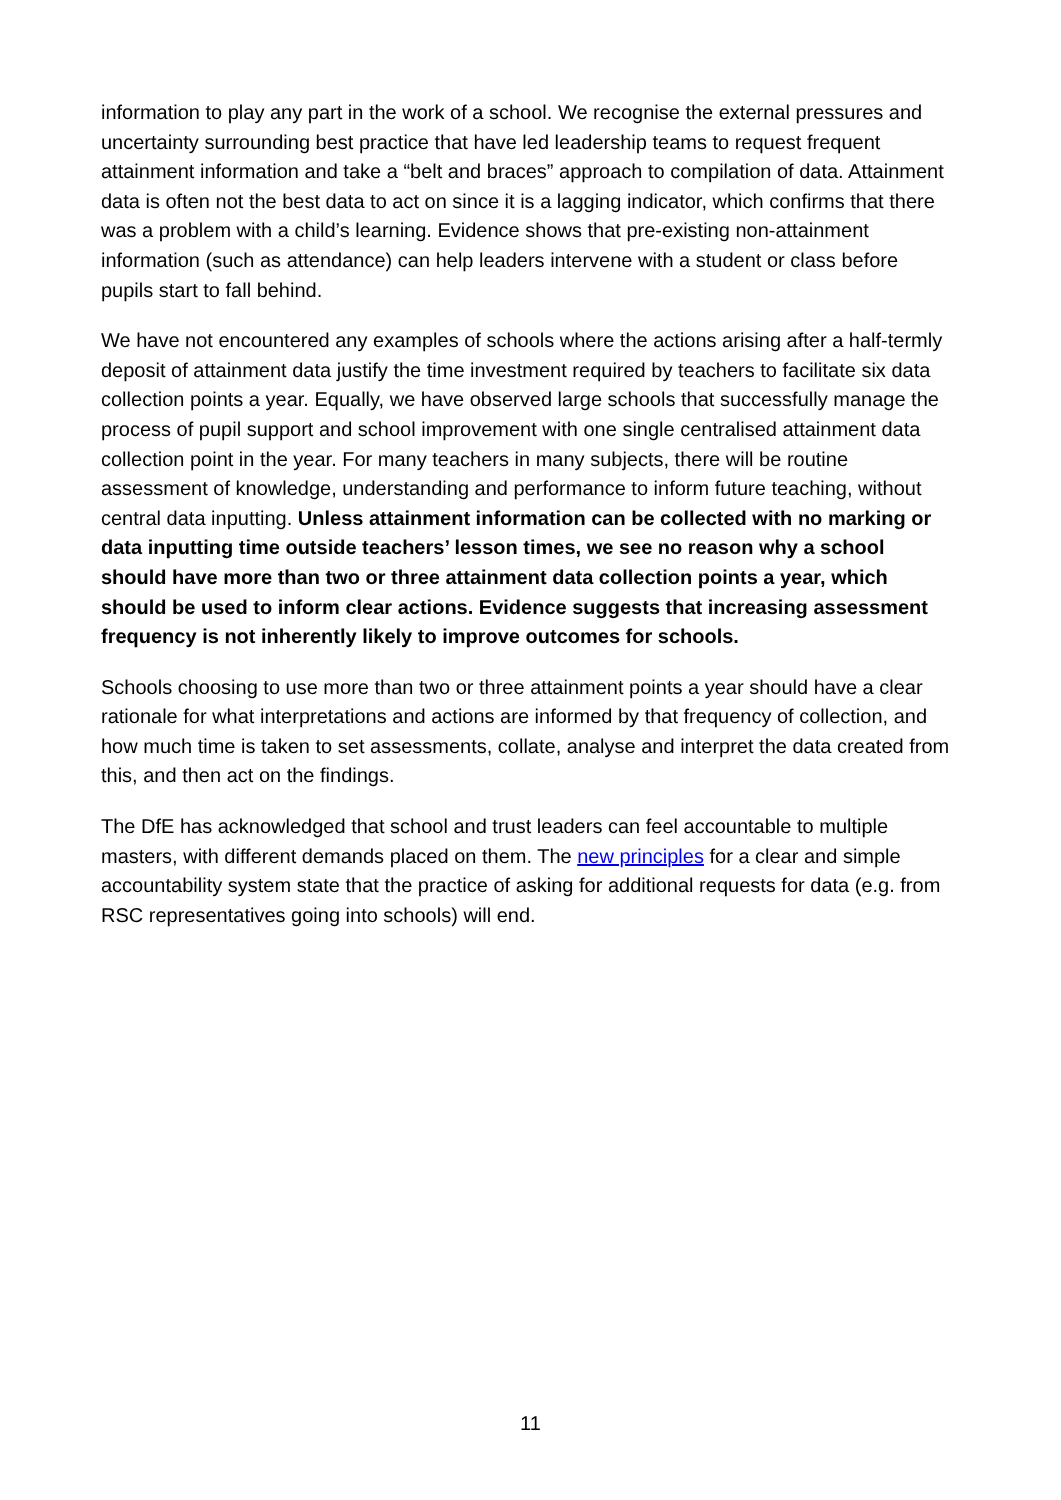information to play any part in the work of a school. We recognise the external pressures and uncertainty surrounding best practice that have led leadership teams to request frequent attainment information and take a “belt and braces” approach to compilation of data. Attainment data is often not the best data to act on since it is a lagging indicator, which confirms that there was a problem with a child’s learning. Evidence shows that pre-existing non-attainment information (such as attendance) can help leaders intervene with a student or class before pupils start to fall behind.
We have not encountered any examples of schools where the actions arising after a half-termly deposit of attainment data justify the time investment required by teachers to facilitate six data collection points a year. Equally, we have observed large schools that successfully manage the process of pupil support and school improvement with one single centralised attainment data collection point in the year. For many teachers in many subjects, there will be routine assessment of knowledge, understanding and performance to inform future teaching, without central data inputting. Unless attainment information can be collected with no marking or data inputting time outside teachers’ lesson times, we see no reason why a school should have more than two or three attainment data collection points a year, which should be used to inform clear actions. Evidence suggests that increasing assessment frequency is not inherently likely to improve outcomes for schools.
Schools choosing to use more than two or three attainment points a year should have a clear rationale for what interpretations and actions are informed by that frequency of collection, and how much time is taken to set assessments, collate, analyse and interpret the data created from this, and then act on the findings.
The DfE has acknowledged that school and trust leaders can feel accountable to multiple masters, with different demands placed on them. The new principles for a clear and simple accountability system state that the practice of asking for additional requests for data (e.g. from RSC representatives going into schools) will end.
11